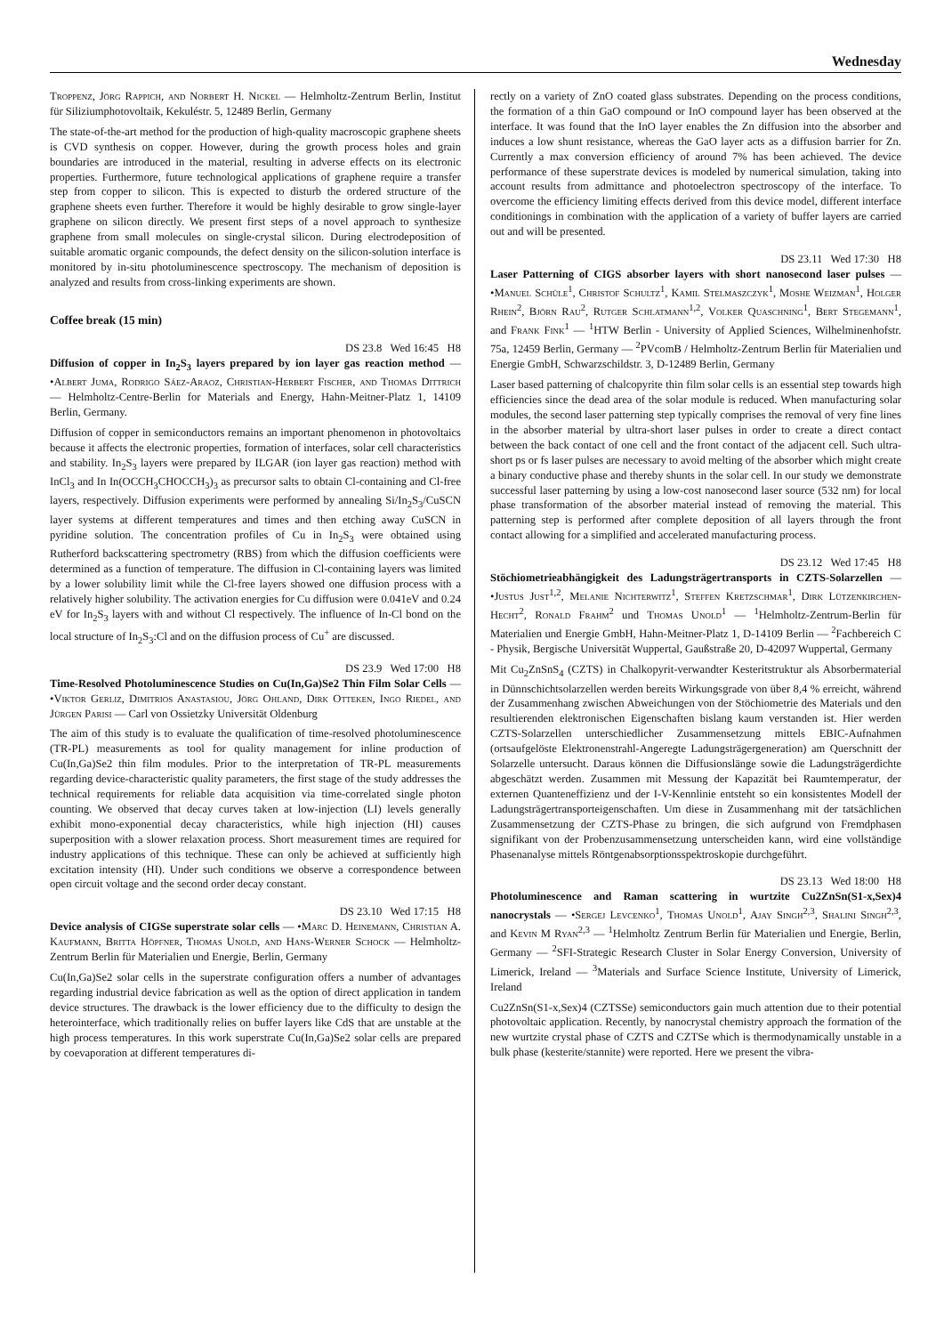Wednesday
Troppenz, Jörg Rappich, and Norbert H. Nickel — Helmholtz-Zentrum Berlin, Institut für Siliziumphotovoltaik, Kekuléstr. 5, 12489 Berlin, Germany
The state-of-the-art method for the production of high-quality macroscopic graphene sheets is CVD synthesis on copper. However, during the growth process holes and grain boundaries are introduced in the material, resulting in adverse effects on its electronic properties. Furthermore, future technological applications of graphene require a transfer step from copper to silicon. This is expected to disturb the ordered structure of the graphene sheets even further. Therefore it would be highly desirable to grow single-layer graphene on silicon directly. We present first steps of a novel approach to synthesize graphene from small molecules on single-crystal silicon. During electrodeposition of suitable aromatic organic compounds, the defect density on the silicon-solution interface is monitored by in-situ photoluminescence spectroscopy. The mechanism of deposition is analyzed and results from cross-linking experiments are shown.
Coffee break (15 min)
DS 23.8 Wed 16:45 H8
Diffusion of copper in In<sub>2</sub>S<sub>3</sub> layers prepared by ion layer gas reaction method — •Albert Juma, Rodrigo Sáez-Araoz, Christian-Herbert Fischer, and Thomas Dittrich — Helmholtz-Centre-Berlin for Materials and Energy, Hahn-Meitner-Platz 1, 14109 Berlin, Germany.
Diffusion of copper in semiconductors remains an important phenomenon in photovoltaics because it affects the electronic properties, formation of interfaces, solar cell characteristics and stability. In<sub>2</sub>S<sub>3</sub> layers were prepared by ILGAR (ion layer gas reaction) method with InCl<sub>3</sub> and In In(OCCH<sub>3</sub>CHOCCH<sub>3</sub>)<sub>3</sub> as precursor salts to obtain Cl-containing and Cl-free layers, respectively. Diffusion experiments were performed by annealing Si/In<sub>2</sub>S<sub>3</sub>/CuSCN layer systems at different temperatures and times and then etching away CuSCN in pyridine solution. The concentration profiles of Cu in In<sub>2</sub>S<sub>3</sub> were obtained using Rutherford backscattering spectrometry (RBS) from which the diffusion coefficients were determined as a function of temperature. The diffusion in Cl-containing layers was limited by a lower solubility limit while the Cl-free layers showed one diffusion process with a relatively higher solubility. The activation energies for Cu diffusion were 0.041eV and 0.24 eV for In<sub>2</sub>S<sub>3</sub> layers with and without Cl respectively. The influence of In-Cl bond on the local structure of In<sub>2</sub>S<sub>3</sub>:Cl and on the diffusion process of Cu<sup>+</sup> are discussed.
DS 23.9 Wed 17:00 H8
Time-Resolved Photoluminescence Studies on Cu(In,Ga)Se2 Thin Film Solar Cells — •Viktor Gerliz, Dimitrios Anastasiou, Jörg Ohland, Dirk Otteken, Ingo Riedel, and Jürgen Parisi — Carl von Ossietzky Universität Oldenburg
The aim of this study is to evaluate the qualification of time-resolved photoluminescence (TR-PL) measurements as tool for quality management for inline production of Cu(In,Ga)Se2 thin film modules. Prior to the interpretation of TR-PL measurements regarding device-characteristic quality parameters, the first stage of the study addresses the technical requirements for reliable data acquisition via time-correlated single photon counting. We observed that decay curves taken at low-injection (LI) levels generally exhibit mono-exponential decay characteristics, while high injection (HI) causes superposition with a slower relaxation process. Short measurement times are required for industry applications of this technique. These can only be achieved at sufficiently high excitation intensity (HI). Under such conditions we observe a correspondence between open circuit voltage and the second order decay constant.
DS 23.10 Wed 17:15 H8
Device analysis of CIGSe superstrate solar cells — •Marc D. Heinemann, Christian A. Kaufmann, Britta Höpfner, Thomas Unold, and Hans-Werner Schock — Helmholtz-Zentrum Berlin für Materialien und Energie, Berlin, Germany
Cu(In,Ga)Se2 solar cells in the superstrate configuration offers a number of advantages regarding industrial device fabrication as well as the option of direct application in tandem device structures. The drawback is the lower efficiency due to the difficulty to design the heterointerface, which traditionally relies on buffer layers like CdS that are unstable at the high process temperatures. In this work superstrate Cu(In,Ga)Se2 solar cells are prepared by coevaporation at different temperatures di-
rectly on a variety of ZnO coated glass substrates. Depending on the process conditions, the formation of a thin GaO compound or InO compound layer has been observed at the interface. It was found that the InO layer enables the Zn diffusion into the absorber and induces a low shunt resistance, whereas the GaO layer acts as a diffusion barrier for Zn. Currently a max conversion efficiency of around 7% has been achieved. The device performance of these superstrate devices is modeled by numerical simulation, taking into account results from admittance and photoelectron spectroscopy of the interface. To overcome the efficiency limiting effects derived from this device model, different interface conditionings in combination with the application of a variety of buffer layers are carried out and will be presented.
DS 23.11 Wed 17:30 H8
Laser Patterning of CIGS absorber layers with short nanosecond laser pulses — •Manuel Schüle<sup>1</sup>, Christof Schultz<sup>1</sup>, Kamil Stelmaszczyk<sup>1</sup>, Moshe Weizman<sup>1</sup>, Holger Rhein<sup>2</sup>, Björn Rau<sup>2</sup>, Rutger Schlatmann<sup>1,2</sup>, Volker Quaschning<sup>1</sup>, Bert Stegemann<sup>1</sup>, and Frank Fink<sup>1</sup> — <sup>1</sup>HTW Berlin - University of Applied Sciences, Wilhelminenhofstr. 75a, 12459 Berlin, Germany — <sup>2</sup>PVcomB / Helmholtz-Zentrum Berlin für Materialien und Energie GmbH, Schwarzschildstr. 3, D-12489 Berlin, Germany
Laser based patterning of chalcopyrite thin film solar cells is an essential step towards high efficiencies since the dead area of the solar module is reduced. When manufacturing solar modules, the second laser patterning step typically comprises the removal of very fine lines in the absorber material by ultra-short laser pulses in order to create a direct contact between the back contact of one cell and the front contact of the adjacent cell. Such ultra-short ps or fs laser pulses are necessary to avoid melting of the absorber which might create a binary conductive phase and thereby shunts in the solar cell. In our study we demonstrate successful laser patterning by using a low-cost nanosecond laser source (532 nm) for local phase transformation of the absorber material instead of removing the material. This patterning step is performed after complete deposition of all layers through the front contact allowing for a simplified and accelerated manufacturing process.
DS 23.12 Wed 17:45 H8
Stöchiometrieabhängigkeit des Ladungsträgertransports in CZTS-Solarzellen — •Justus Just<sup>1,2</sup>, Melanie Nichterwitz<sup>1</sup>, Steffen Kretzschmar<sup>1</sup>, Dirk Lützenkirchen-Hecht<sup>2</sup>, Ronald Frahm<sup>2</sup> und Thomas Unold<sup>1</sup> — <sup>1</sup>Helmholtz-Zentrum-Berlin für Materialien und Energie GmbH, Hahn-Meitner-Platz 1, D-14109 Berlin — <sup>2</sup>Fachbereich C - Physik, Bergische Universität Wuppertal, Gaußstraße 20, D-42097 Wuppertal, Germany
Mit Cu<sub>2</sub>ZnSnS<sub>4</sub> (CZTS) in Chalkopyrit-verwandter Kesteritstruktur als Absorbermaterial in Dünnschichtsolarzellen werden bereits Wirkungsgrade von über 8,4 % erreicht, während der Zusammenhang zwischen Abweichungen von der Stöchiometrie des Materials und den resultierenden elektronischen Eigenschaften bislang kaum verstanden ist. Hier werden CZTS-Solarzellen unterschiedlicher Zusammensetzung mittels EBIC-Aufnahmen (ortsaufgelöste Elektronenstrahl-Angeregte Ladungsträgergeneration) am Querschnitt der Solarzelle untersucht. Daraus können die Diffusionslänge sowie die Ladungsträgerdichte abgeschätzt werden. Zusammen mit Messung der Kapazität bei Raumtemperatur, der externen Quanteneffizienz und der I-V-Kennlinie entsteht so ein konsistentes Modell der Ladungsträgertransporteigenschaften. Um diese in Zusammenhang mit der tatsächlichen Zusammensetzung der CZTS-Phase zu bringen, die sich aufgrund von Fremdphasen signifikant von der Probenzusammensetzung unterscheiden kann, wird eine vollständige Phasenanalyse mittels Röntgenabsorptionsspektroskopie durchgeführt.
DS 23.13 Wed 18:00 H8
Photoluminescence and Raman scattering in wurtzite Cu2ZnSn(S1-x,Sex)4 nanocrystals — •Sergej Levcenko<sup>1</sup>, Thomas Unold<sup>1</sup>, Ajay Singh<sup>2,3</sup>, Shalini Singh<sup>2,3</sup>, and Kevin M Ryan<sup>2,3</sup> — <sup>1</sup>Helmholtz Zentrum Berlin für Materialien und Energie, Berlin, Germany — <sup>2</sup>SFI-Strategic Research Cluster in Solar Energy Conversion, University of Limerick, Ireland — <sup>3</sup>Materials and Surface Science Institute, University of Limerick, Ireland
Cu2ZnSn(S1-x,Sex)4 (CZTSSe) semiconductors gain much attention due to their potential photovoltaic application. Recently, by nanocrystal chemistry approach the formation of the new wurtzite crystal phase of CZTS and CZTSe which is thermodynamically unstable in a bulk phase (kesterite/stannite) were reported. Here we present the vibra-